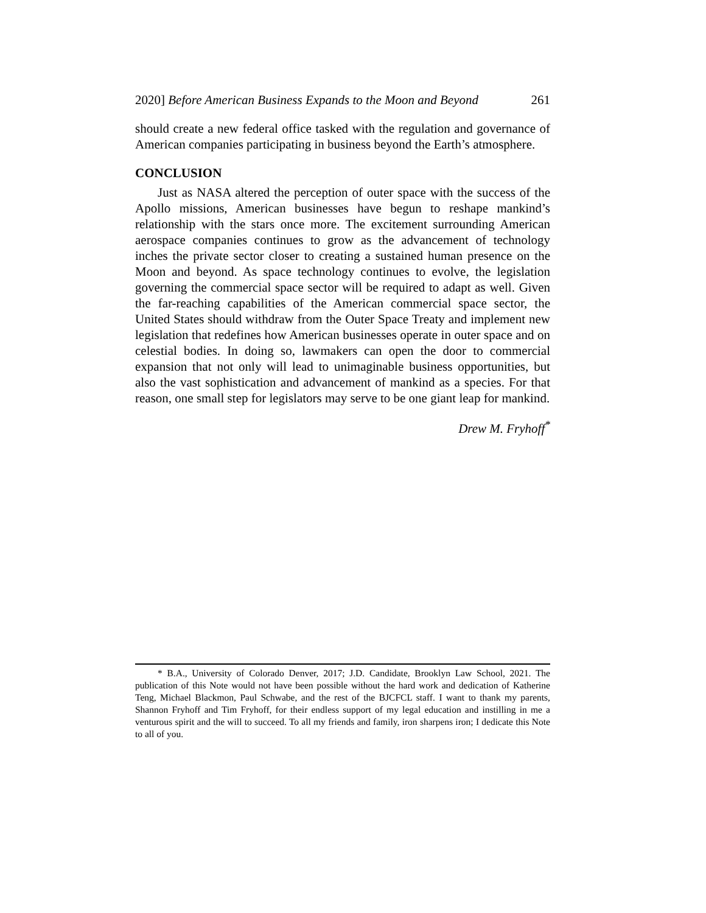2020] Before American Business Expands to the Moon and Beyond 261
should create a new federal office tasked with the regulation and governance of American companies participating in business beyond the Earth’s atmosphere.
CONCLUSION
Just as NASA altered the perception of outer space with the success of the Apollo missions, American businesses have begun to reshape mankind’s relationship with the stars once more. The excitement surrounding American aerospace companies continues to grow as the advancement of technology inches the private sector closer to creating a sustained human presence on the Moon and beyond. As space technology continues to evolve, the legislation governing the commercial space sector will be required to adapt as well. Given the far-reaching capabilities of the American commercial space sector, the United States should withdraw from the Outer Space Treaty and implement new legislation that redefines how American businesses operate in outer space and on celestial bodies. In doing so, lawmakers can open the door to commercial expansion that not only will lead to unimaginable business opportunities, but also the vast sophistication and advancement of mankind as a species. For that reason, one small step for legislators may serve to be one giant leap for mankind.
Drew M. Fryhoff<sup>*</sup>
* B.A., University of Colorado Denver, 2017; J.D. Candidate, Brooklyn Law School, 2021. The publication of this Note would not have been possible without the hard work and dedication of Katherine Teng, Michael Blackmon, Paul Schwabe, and the rest of the BJCFCL staff. I want to thank my parents, Shannon Fryhoff and Tim Fryhoff, for their endless support of my legal education and instilling in me a venturous spirit and the will to succeed. To all my friends and family, iron sharpens iron; I dedicate this Note to all of you.